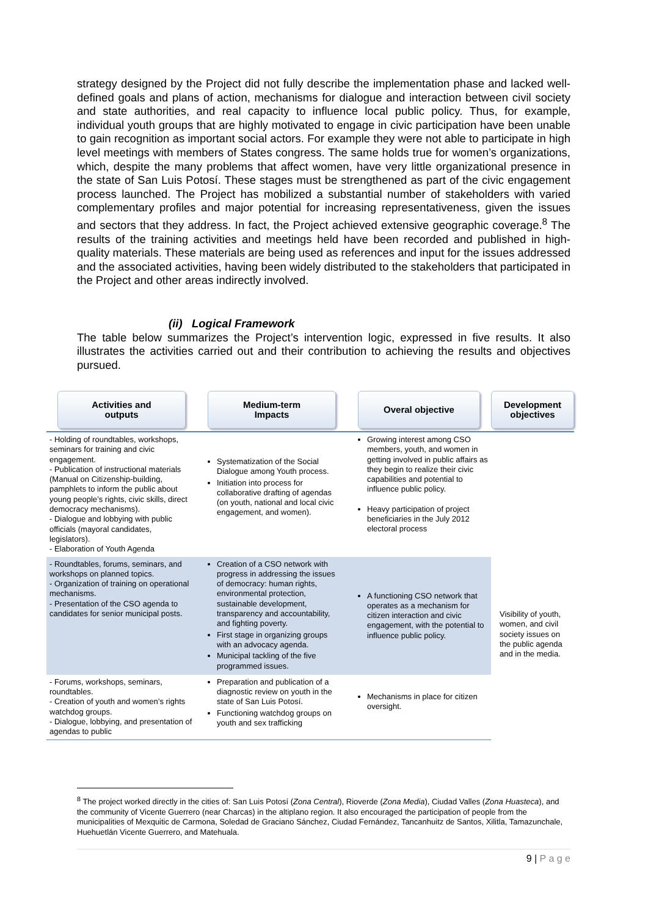strategy designed by the Project did not fully describe the implementation phase and lacked well-defined goals and plans of action, mechanisms for dialogue and interaction between civil society and state authorities, and real capacity to influence local public policy. Thus, for example, individual youth groups that are highly motivated to engage in civic participation have been unable to gain recognition as important social actors. For example they were not able to participate in high level meetings with members of States congress. The same holds true for women’s organizations, which, despite the many problems that affect women, have very little organizational presence in the state of San Luis Potosí. These stages must be strengthened as part of the civic engagement process launched. The Project has mobilized a substantial number of stakeholders with varied complementary profiles and major potential for increasing representativeness, given the issues and sectors that they address. In fact, the Project achieved extensive geographic coverage.<sup>8</sup> The results of the training activities and meetings held have been recorded and published in high-quality materials. These materials are being used as references and input for the issues addressed and the associated activities, having been widely distributed to the stakeholders that participated in the Project and other areas indirectly involved.
(ii) Logical Framework
The table below summarizes the Project’s intervention logic, expressed in five results. It also illustrates the activities carried out and their contribution to achieving the results and objectives pursued.
| Activities and outputs | Medium-term Impacts | Overal objective | Development objectives |
| --- | --- | --- | --- |
| - Holding of roundtables, workshops, seminars for training and civic engagement. - Publication of instructional materials (Manual on Citizenship-building, pamphlets to inform the public about young people’s rights, civic skills, direct democracy mechanisms). - Dialogue and lobbying with public officials (mayoral candidates, legislators). - Elaboration of Youth Agenda | Systematization of the Social Dialogue among Youth process. Initiation into process for collaborative drafting of agendas (on youth, national and local civic engagement, and women). | Growing interest among CSO members, youth, and women in getting involved in public affairs as they begin to realize their civic capabilities and potential to influence public policy. Heavy participation of project beneficiaries in the July 2012 electoral process | Visibility of youth, women, and civil society issues on the public agenda and in the media. |
| - Roundtables, forums, seminars, and workshops on planned topics. - Organization of training on operational mechanisms. - Presentation of the CSO agenda to candidates for senior municipal posts. | Creation of a CSO network with progress in addressing the issues of democracy: human rights, environmental protection, sustainable development, transparency and accountability, and fighting poverty. First stage in organizing groups with an advocacy agenda. Municipal tackling of the five programmed issues. | A functioning CSO network that operates as a mechanism for citizen interaction and civic engagement, with the potential to influence public policy. | |
| - Forums, workshops, seminars, roundtables. - Creation of youth and women’s rights watchdog groups. - Dialogue, lobbying, and presentation of agendas to public | Preparation and publication of a diagnostic review on youth in the state of San Luis Potosí. Functioning watchdog groups on youth and sex trafficking | Mechanisms in place for citizen oversight. | |
<sup>8</sup> The project worked directly in the cities of: San Luis Potosí (Zona Central), Rioverde (Zona Media), Ciudad Valles (Zona Huasteca), and the community of Vicente Guerrero (near Charcas) in the altiplano region. It also encouraged the participation of people from the municipalities of Mexquitic de Carmona, Soledad de Graciano Sánchez, Ciudad Fernández, Tancanhuitz de Santos, Xilitla, Tamazunchale, Huehuetlán Vicente Guerrero, and Matehuala.
9 | P a g e